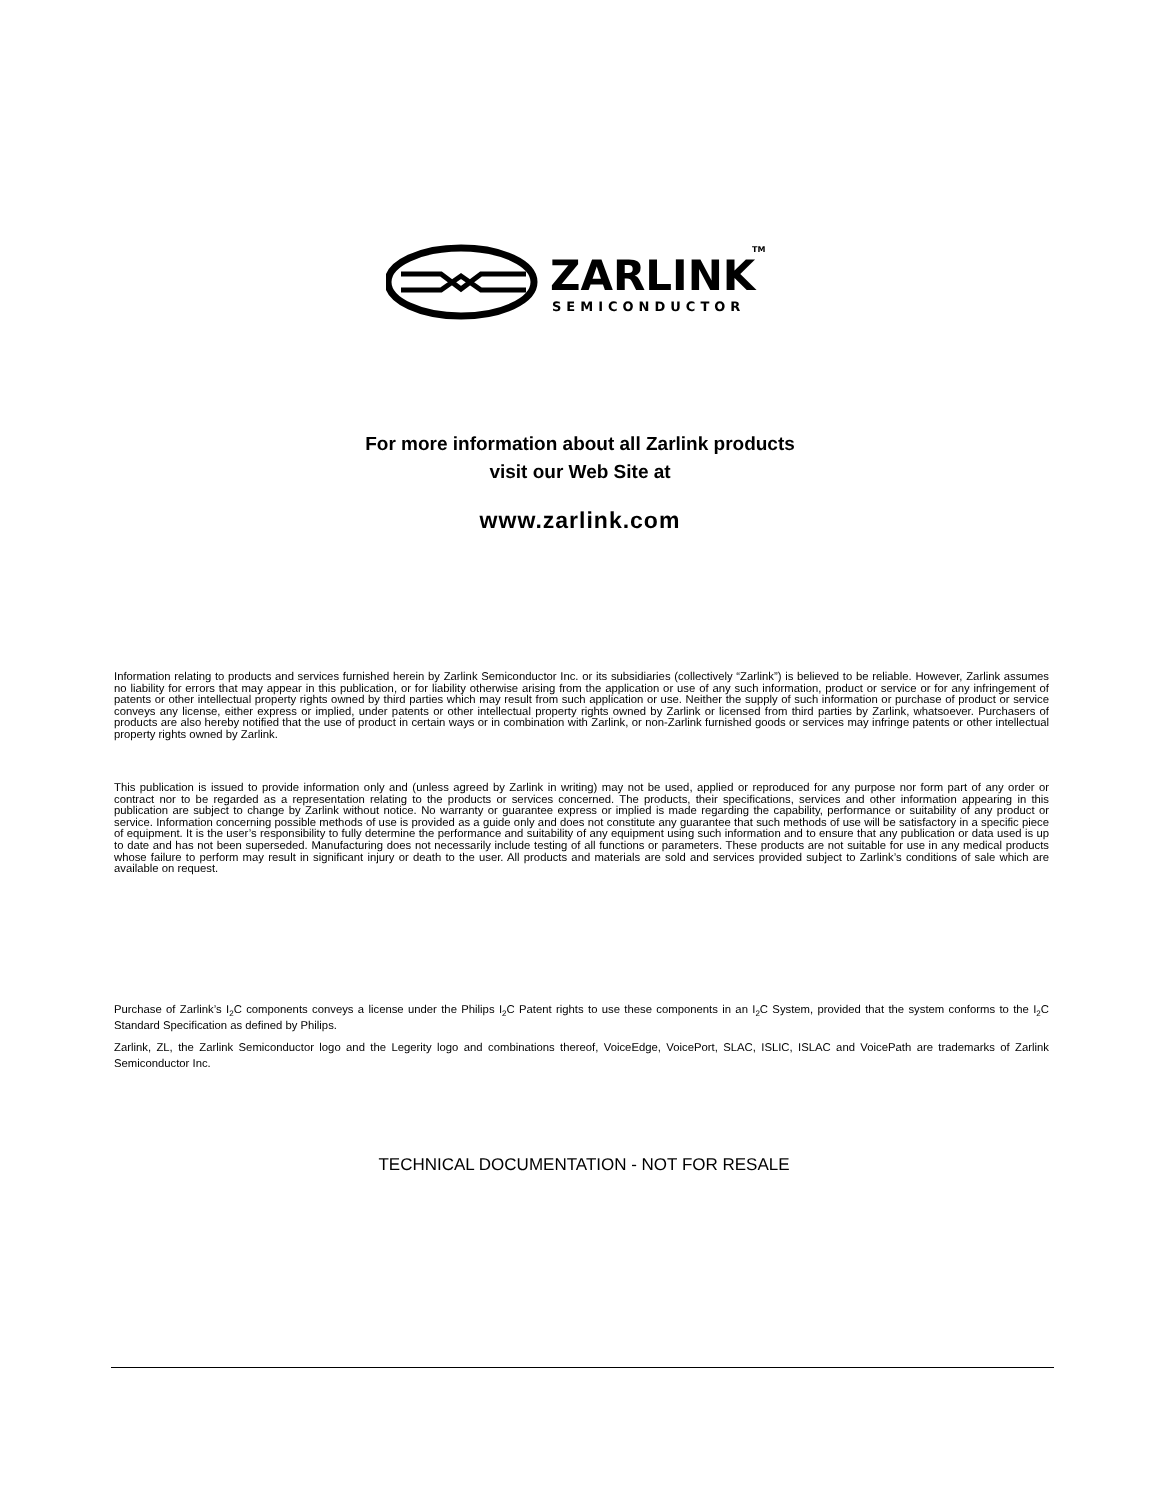ZARLINK
SEMICONDUCTOR
TM
For more information about all Zarlink products
visit our Web Site at
www.zarlink.com
Information relating to products and services furnished herein by Zarlink Semiconductor Inc. or its subsidiaries (collectively “Zarlink”) is believed to be reliable. However, Zarlink assumes no liability for errors that may appear in this publication, or for liability otherwise arising from the application or use of any such information, product or service or for any infringement of patents or other intellectual property rights owned by third parties which may result from such application or use. Neither the supply of such information or purchase of product or service conveys any license, either express or implied, under patents or other intellectual property rights owned by Zarlink or licensed from third parties by Zarlink, whatsoever. Purchasers of products are also hereby notified that the use of product in certain ways or in combination with Zarlink, or non-Zarlink furnished goods or services may infringe patents or other intellectual property rights owned by Zarlink.
This publication is issued to provide information only and (unless agreed by Zarlink in writing) may not be used, applied or reproduced for any purpose nor form part of any order or contract nor to be regarded as a representation relating to the products or services concerned. The products, their specifications, services and other information appearing in this publication are subject to change by Zarlink without notice. No warranty or guarantee express or implied is made regarding the capability, performance or suitability of any product or service. Information concerning possible methods of use is provided as a guide only and does not constitute any guarantee that such methods of use will be satisfactory in a specific piece of equipment. It is the user’s responsibility to fully determine the performance and suitability of any equipment using such information and to ensure that any publication or data used is up to date and has not been superseded. Manufacturing does not necessarily include testing of all functions or parameters. These products are not suitable for use in any medical products whose failure to perform may result in significant injury or death to the user. All products and materials are sold and services provided subject to Zarlink’s conditions of sale which are available on request.
Purchase of Zarlink’s I<sub>2</sub>C components conveys a license under the Philips I<sub>2</sub>C Patent rights to use these components in an I<sub>2</sub>C System, provided that the system conforms to the I<sub>2</sub>C Standard Specification as defined by Philips.
Zarlink, ZL, the Zarlink Semiconductor logo and the Legerity logo and combinations thereof, VoiceEdge, VoicePort, SLAC, ISLIC, ISLAC and VoicePath are trademarks of Zarlink Semiconductor Inc.
TECHNICAL DOCUMENTATION - NOT FOR RESALE